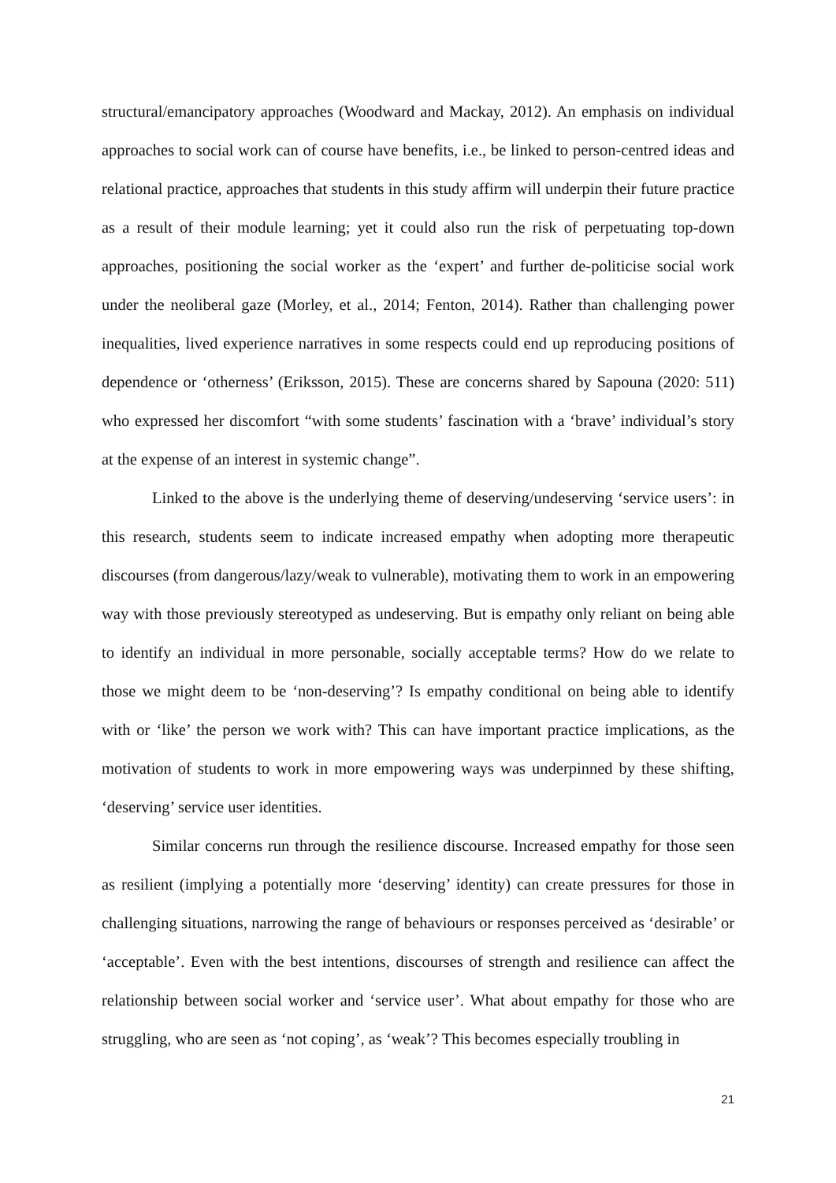structural/emancipatory approaches (Woodward and Mackay, 2012). An emphasis on individual approaches to social work can of course have benefits, i.e., be linked to person-centred ideas and relational practice, approaches that students in this study affirm will underpin their future practice as a result of their module learning; yet it could also run the risk of perpetuating top-down approaches, positioning the social worker as the ‘expert’ and further de-politicise social work under the neoliberal gaze (Morley, et al., 2014; Fenton, 2014). Rather than challenging power inequalities, lived experience narratives in some respects could end up reproducing positions of dependence or ‘otherness’ (Eriksson, 2015). These are concerns shared by Sapouna (2020: 511) who expressed her discomfort “with some students’ fascination with a ‘brave’ individual’s story at the expense of an interest in systemic change”.
Linked to the above is the underlying theme of deserving/undeserving ‘service users’: in this research, students seem to indicate increased empathy when adopting more therapeutic discourses (from dangerous/lazy/weak to vulnerable), motivating them to work in an empowering way with those previously stereotyped as undeserving. But is empathy only reliant on being able to identify an individual in more personable, socially acceptable terms? How do we relate to those we might deem to be ‘non-deserving’? Is empathy conditional on being able to identify with or ‘like’ the person we work with? This can have important practice implications, as the motivation of students to work in more empowering ways was underpinned by these shifting, ‘deserving’ service user identities.
Similar concerns run through the resilience discourse. Increased empathy for those seen as resilient (implying a potentially more ‘deserving’ identity) can create pressures for those in challenging situations, narrowing the range of behaviours or responses perceived as ‘desirable’ or ‘acceptable’. Even with the best intentions, discourses of strength and resilience can affect the relationship between social worker and ‘service user’. What about empathy for those who are struggling, who are seen as ‘not coping’, as ‘weak’? This becomes especially troubling in
21